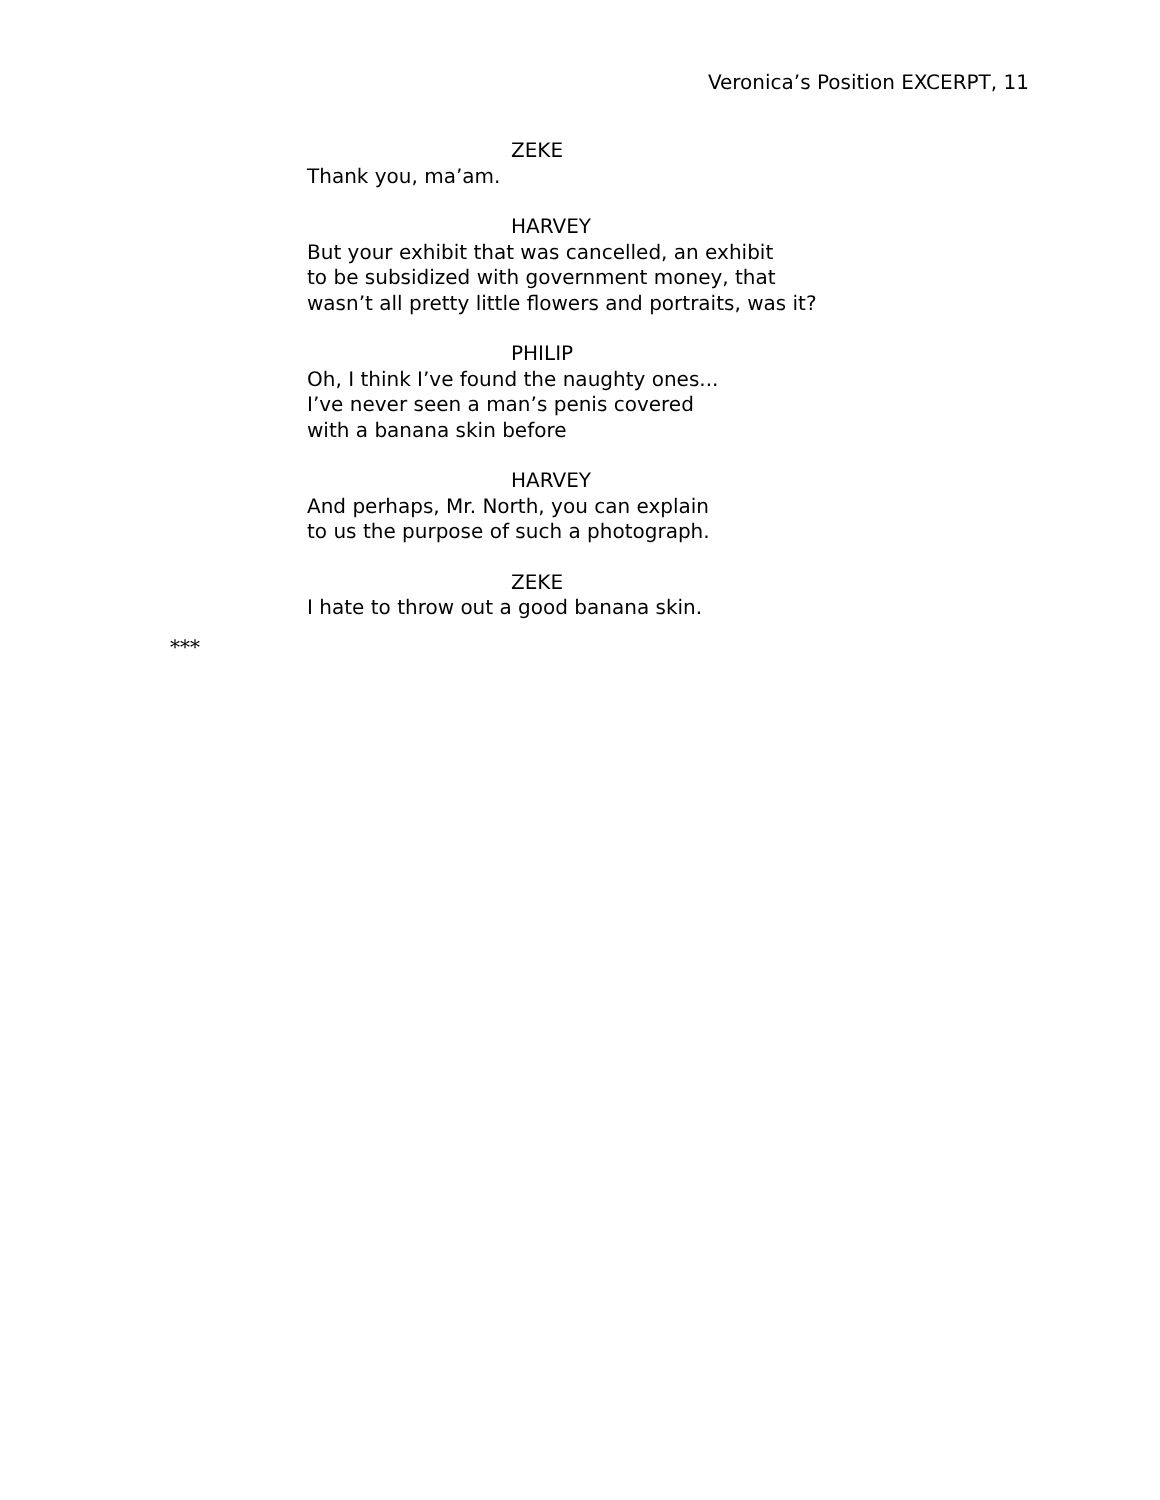Veronica’s Position EXCERPT, 11
ZEKE
Thank you, ma’am.
HARVEY
But your exhibit that was cancelled, an exhibit
to be subsidized with government money, that
wasn’t all pretty little flowers and portraits, was it?
PHILIP
Oh, I think I’ve found the naughty ones...
I’ve never seen a man’s penis covered
with a banana skin before
HARVEY
And perhaps, Mr. North, you can explain
to us the purpose of such a photograph.
ZEKE
I hate to throw out a good banana skin.
***